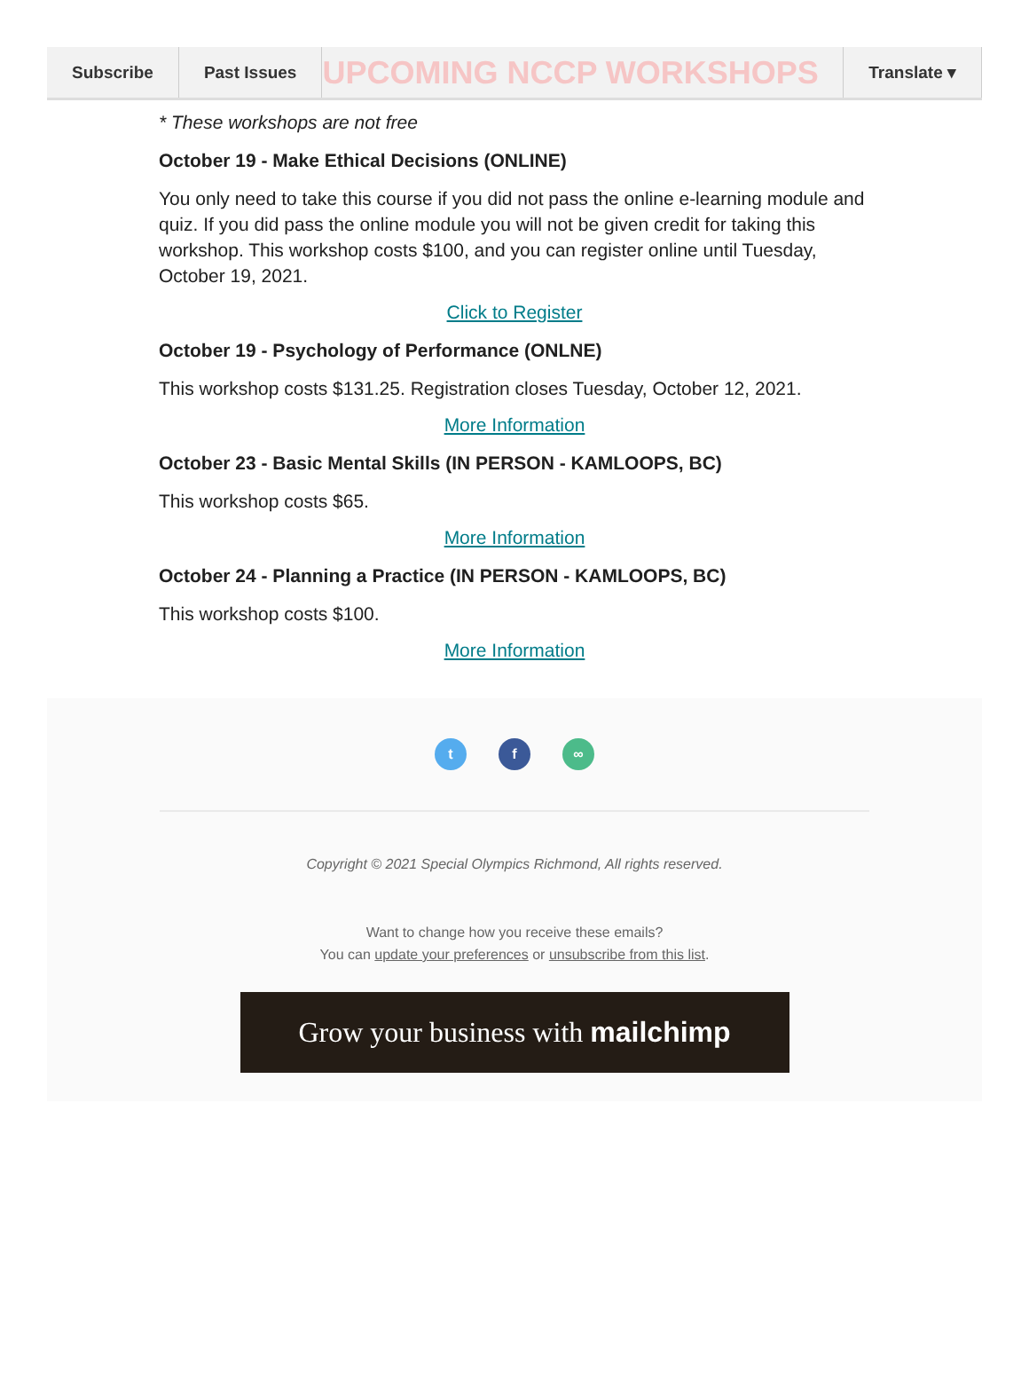Subscribe Past Issues
UPCOMING NCCP WORKSHOPS
Translate ▾
* These workshops are not free
October 19 - Make Ethical Decisions (ONLINE)
You only need to take this course if you did not pass the online e-learning module and quiz. If you did pass the online module you will not be given credit for taking this workshop. This workshop costs $100, and you can register online until Tuesday, October 19, 2021.
Click to Register
October 19 - Psychology of Performance (ONLNE)
This workshop costs $131.25. Registration closes Tuesday, October 12, 2021.
More Information
October 23 - Basic Mental Skills (IN PERSON - KAMLOOPS, BC)
This workshop costs $65.
More Information
October 24 - Planning a Practice (IN PERSON - KAMLOOPS, BC)
This workshop costs $100.
More Information
t f ∞
Copyright © 2021 Special Olympics Richmond, All rights reserved.
Want to change how you receive these emails?
You can update your preferences or unsubscribe from this list.
Grow your business with mailchimp